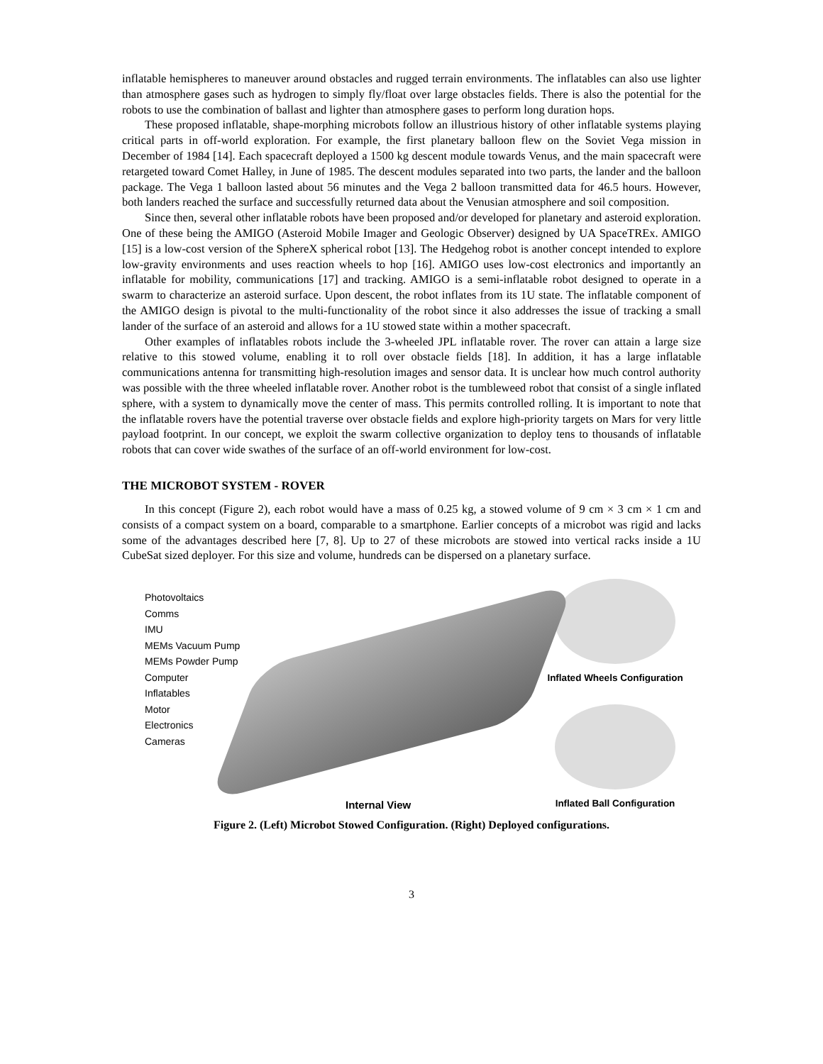inflatable hemispheres to maneuver around obstacles and rugged terrain environments. The inflatables can also use lighter than atmosphere gases such as hydrogen to simply fly/float over large obstacles fields. There is also the potential for the robots to use the combination of ballast and lighter than atmosphere gases to perform long duration hops.
These proposed inflatable, shape-morphing microbots follow an illustrious history of other inflatable systems playing critical parts in off-world exploration. For example, the first planetary balloon flew on the Soviet Vega mission in December of 1984 [14]. Each spacecraft deployed a 1500 kg descent module towards Venus, and the main spacecraft were retargeted toward Comet Halley, in June of 1985. The descent modules separated into two parts, the lander and the balloon package. The Vega 1 balloon lasted about 56 minutes and the Vega 2 balloon transmitted data for 46.5 hours. However, both landers reached the surface and successfully returned data about the Venusian atmosphere and soil composition.
Since then, several other inflatable robots have been proposed and/or developed for planetary and asteroid exploration. One of these being the AMIGO (Asteroid Mobile Imager and Geologic Observer) designed by UA SpaceTREx. AMIGO [15] is a low-cost version of the SphereX spherical robot [13]. The Hedgehog robot is another concept intended to explore low-gravity environments and uses reaction wheels to hop [16]. AMIGO uses low-cost electronics and importantly an inflatable for mobility, communications [17] and tracking. AMIGO is a semi-inflatable robot designed to operate in a swarm to characterize an asteroid surface. Upon descent, the robot inflates from its 1U state. The inflatable component of the AMIGO design is pivotal to the multi-functionality of the robot since it also addresses the issue of tracking a small lander of the surface of an asteroid and allows for a 1U stowed state within a mother spacecraft.
Other examples of inflatables robots include the 3-wheeled JPL inflatable rover. The rover can attain a large size relative to this stowed volume, enabling it to roll over obstacle fields [18]. In addition, it has a large inflatable communications antenna for transmitting high-resolution images and sensor data. It is unclear how much control authority was possible with the three wheeled inflatable rover. Another robot is the tumbleweed robot that consist of a single inflated sphere, with a system to dynamically move the center of mass. This permits controlled rolling. It is important to note that the inflatable rovers have the potential traverse over obstacle fields and explore high-priority targets on Mars for very little payload footprint. In our concept, we exploit the swarm collective organization to deploy tens to thousands of inflatable robots that can cover wide swathes of the surface of an off-world environment for low-cost.
THE MICROBOT SYSTEM - ROVER
In this concept (Figure 2), each robot would have a mass of 0.25 kg, a stowed volume of 9 cm × 3 cm × 1 cm and consists of a compact system on a board, comparable to a smartphone. Earlier concepts of a microbot was rigid and lacks some of the advantages described here [7, 8]. Up to 27 of these microbots are stowed into vertical racks inside a 1U CubeSat sized deployer. For this size and volume, hundreds can be dispersed on a planetary surface.
Photovoltaics
Comms
IMU
MEMs Vacuum Pump
MEMs Powder Pump
Computer
Inflatables
Motor
Electronics
Cameras
Internal View
Inflated Wheels Configuration
Inflated Ball Configuration
Figure 2. (Left) Microbot Stowed Configuration. (Right) Deployed configurations.
3